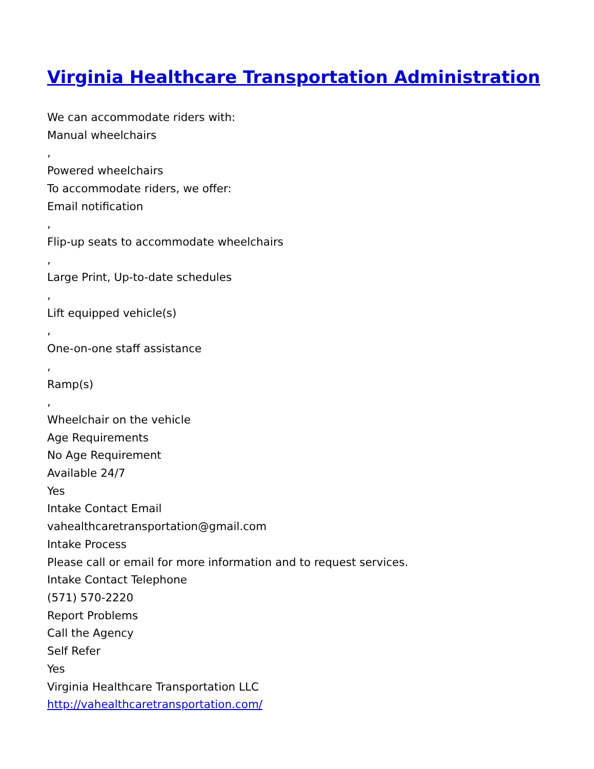Virginia Healthcare Transportation Administration
We can accommodate riders with:
Manual wheelchairs
,
Powered wheelchairs
To accommodate riders, we offer:
Email notification
,
Flip-up seats to accommodate wheelchairs
,
Large Print, Up-to-date schedules
,
Lift equipped vehicle(s)
,
One-on-one staff assistance
,
Ramp(s)
,
Wheelchair on the vehicle
Age Requirements
No Age Requirement
Available 24/7
Yes
Intake Contact Email
vahealthcaretransportation@gmail.com
Intake Process
Please call or email for more information and to request services.
Intake Contact Telephone
(571) 570-2220
Report Problems
Call the Agency
Self Refer
Yes
Virginia Healthcare Transportation LLC
http://vahealthcaretransportation.com/